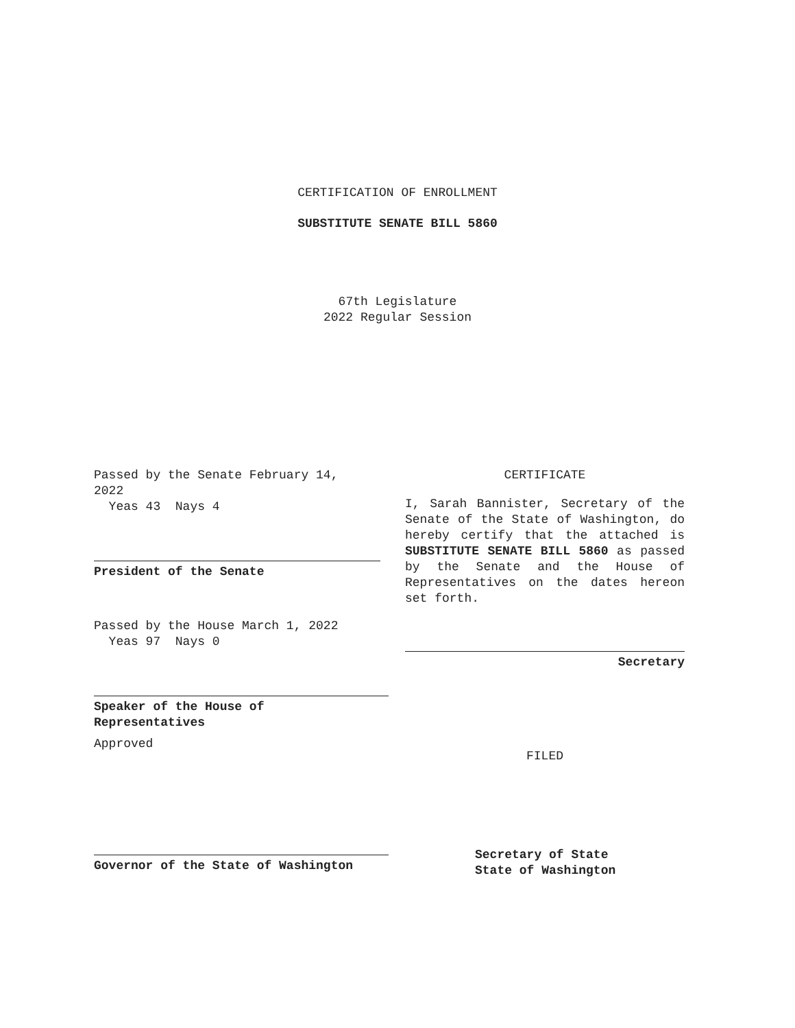CERTIFICATION OF ENROLLMENT
SUBSTITUTE SENATE BILL 5860
67th Legislature
2022 Regular Session
Passed by the Senate February 14,
2022
Yeas 43 Nays 4
President of the Senate
Passed by the House March 1, 2022
Yeas 97 Nays 0
Speaker of the House of
Representatives
Approved
Governor of the State of Washington
CERTIFICATE
I, Sarah Bannister, Secretary of the Senate of the State of Washington, do hereby certify that the attached is SUBSTITUTE SENATE BILL 5860 as passed by the Senate and the House of Representatives on the dates hereon set forth.
Secretary
FILED
Secretary of State
State of Washington